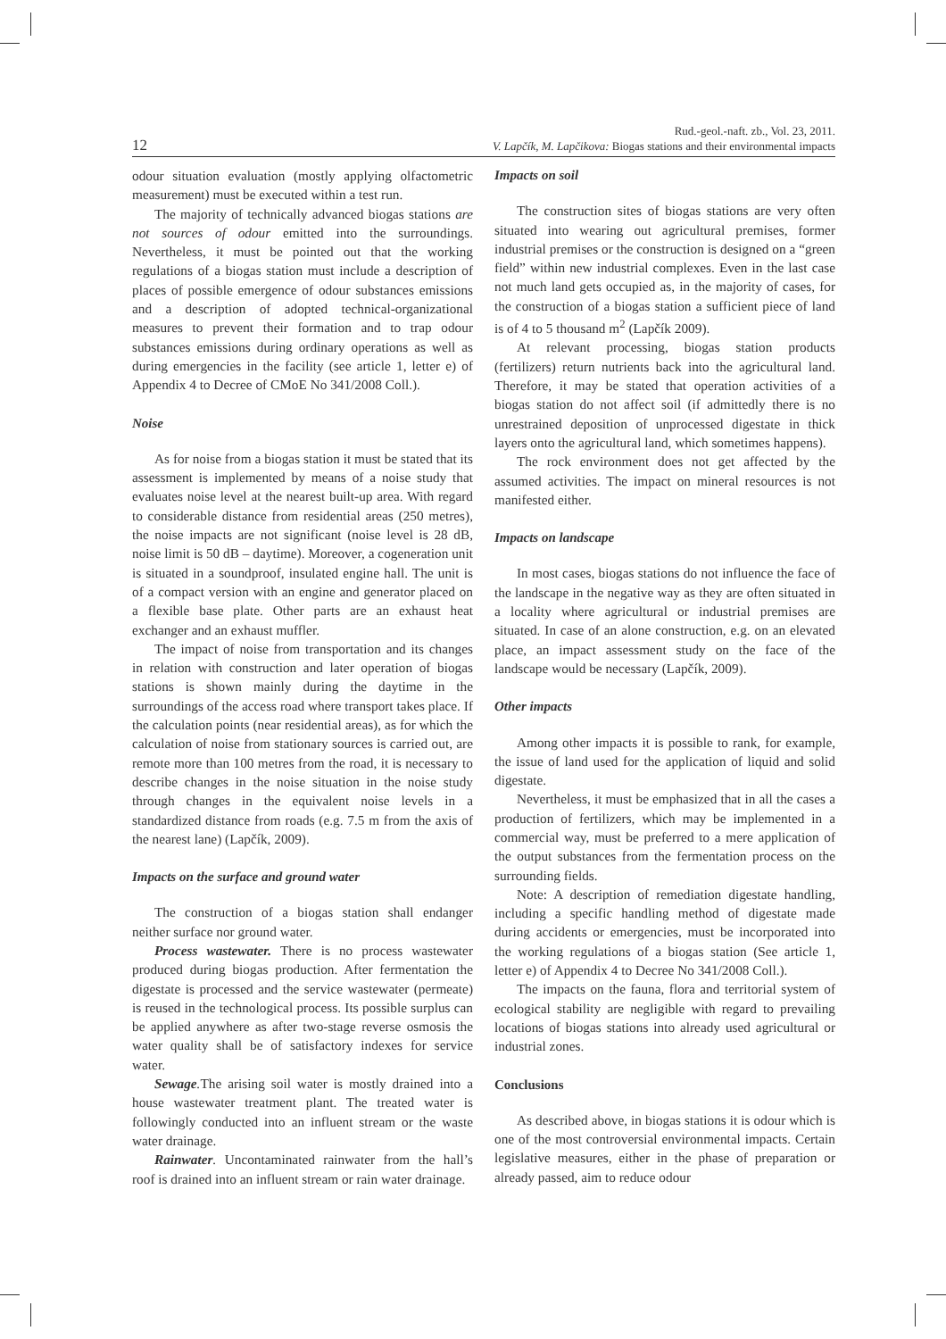12
Rud.-geol.-naft. zb., Vol. 23, 2011.
V. Lapčík, M. Lapčikova: Biogas stations and their environmental impacts
odour situation evaluation (mostly applying olfactometric measurement) must be executed within a test run.
The majority of technically advanced biogas stations are not sources of odour emitted into the surroundings. Nevertheless, it must be pointed out that the working regulations of a biogas station must include a description of places of possible emergence of odour substances emissions and a description of adopted technical-organizational measures to prevent their formation and to trap odour substances emissions during ordinary operations as well as during emergencies in the facility (see article 1, letter e) of Appendix 4 to Decree of CMoE No 341/2008 Coll.).
Noise
As for noise from a biogas station it must be stated that its assessment is implemented by means of a noise study that evaluates noise level at the nearest built-up area. With regard to considerable distance from residential areas (250 metres), the noise impacts are not significant (noise level is 28 dB, noise limit is 50 dB – daytime). Moreover, a cogeneration unit is situated in a soundproof, insulated engine hall. The unit is of a compact version with an engine and generator placed on a flexible base plate. Other parts are an exhaust heat exchanger and an exhaust muffler.
The impact of noise from transportation and its changes in relation with construction and later operation of biogas stations is shown mainly during the daytime in the surroundings of the access road where transport takes place. If the calculation points (near residential areas), as for which the calculation of noise from stationary sources is carried out, are remote more than 100 metres from the road, it is necessary to describe changes in the noise situation in the noise study through changes in the equivalent noise levels in a standardized distance from roads (e.g. 7.5 m from the axis of the nearest lane) (Lapčík, 2009).
Impacts on the surface and ground water
The construction of a biogas station shall endanger neither surface nor ground water.
Process wastewater. There is no process wastewater produced during biogas production. After fermentation the digestate is processed and the service wastewater (permeate) is reused in the technological process. Its possible surplus can be applied anywhere as after two-stage reverse osmosis the water quality shall be of satisfactory indexes for service water.
Sewage. The arising soil water is mostly drained into a house wastewater treatment plant. The treated water is followingly conducted into an influent stream or the waste water drainage.
Rainwater. Uncontaminated rainwater from the hall’s roof is drained into an influent stream or rain water drainage.
Impacts on soil
The construction sites of biogas stations are very often situated into wearing out agricultural premises, former industrial premises or the construction is designed on a “green field” within new industrial complexes. Even in the last case not much land gets occupied as, in the majority of cases, for the construction of a biogas station a sufficient piece of land is of 4 to 5 thousand m<sup>2</sup> (Lapčík 2009).
At relevant processing, biogas station products (fertilizers) return nutrients back into the agricultural land. Therefore, it may be stated that operation activities of a biogas station do not affect soil (if admittedly there is no unrestrained deposition of unprocessed digestate in thick layers onto the agricultural land, which sometimes happens).
The rock environment does not get affected by the assumed activities. The impact on mineral resources is not manifested either.
Impacts on landscape
In most cases, biogas stations do not influence the face of the landscape in the negative way as they are often situated in a locality where agricultural or industrial premises are situated. In case of an alone construction, e.g. on an elevated place, an impact assessment study on the face of the landscape would be necessary (Lapčík, 2009).
Other impacts
Among other impacts it is possible to rank, for example, the issue of land used for the application of liquid and solid digestate.
Nevertheless, it must be emphasized that in all the cases a production of fertilizers, which may be implemented in a commercial way, must be preferred to a mere application of the output substances from the fermentation process on the surrounding fields.
Note: A description of remediation digestate handling, including a specific handling method of digestate made during accidents or emergencies, must be incorporated into the working regulations of a biogas station (See article 1, letter e) of Appendix 4 to Decree No 341/2008 Coll.).
The impacts on the fauna, flora and territorial system of ecological stability are negligible with regard to prevailing locations of biogas stations into already used agricultural or industrial zones.
Conclusions
As described above, in biogas stations it is odour which is one of the most controversial environmental impacts. Certain legislative measures, either in the phase of preparation or already passed, aim to reduce odour